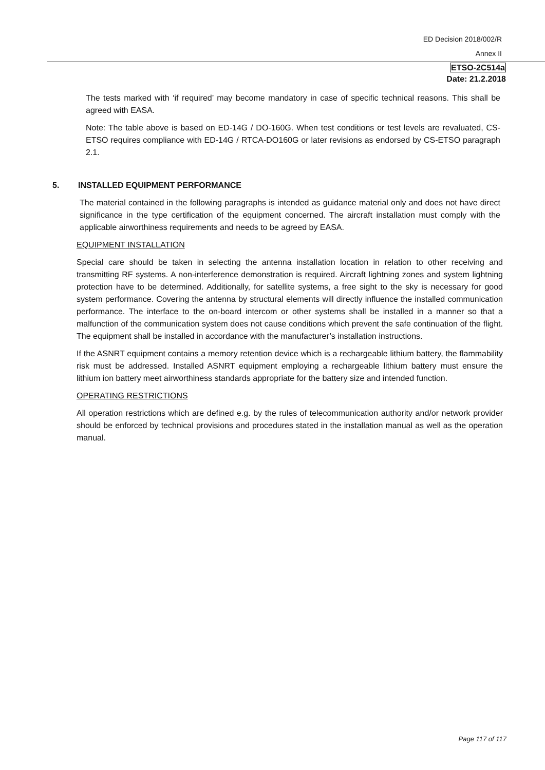ED Decision 2018/002/R
Annex II
ETSO-2C514a
Date: 21.2.2018
The tests marked with ‘if required’ may become mandatory in case of specific technical reasons. This shall be agreed with EASA.
Note: The table above is based on ED-14G / DO-160G. When test conditions or test levels are revaluated, CS-ETSO requires compliance with ED-14G / RTCA-DO160G or later revisions as endorsed by CS-ETSO paragraph 2.1.
5. INSTALLED EQUIPMENT PERFORMANCE
The material contained in the following paragraphs is intended as guidance material only and does not have direct significance in the type certification of the equipment concerned. The aircraft installation must comply with the applicable airworthiness requirements and needs to be agreed by EASA.
EQUIPMENT INSTALLATION
Special care should be taken in selecting the antenna installation location in relation to other receiving and transmitting RF systems. A non-interference demonstration is required. Aircraft lightning zones and system lightning protection have to be determined. Additionally, for satellite systems, a free sight to the sky is necessary for good system performance. Covering the antenna by structural elements will directly influence the installed communication performance. The interface to the on-board intercom or other systems shall be installed in a manner so that a malfunction of the communication system does not cause conditions which prevent the safe continuation of the flight. The equipment shall be installed in accordance with the manufacturer’s installation instructions.
If the ASNRT equipment contains a memory retention device which is a rechargeable lithium battery, the flammability risk must be addressed. Installed ASNRT equipment employing a rechargeable lithium battery must ensure the lithium ion battery meet airworthiness standards appropriate for the battery size and intended function.
OPERATING RESTRICTIONS
All operation restrictions which are defined e.g. by the rules of telecommunication authority and/or network provider should be enforced by technical provisions and procedures stated in the installation manual as well as the operation manual.
Page 117 of 117